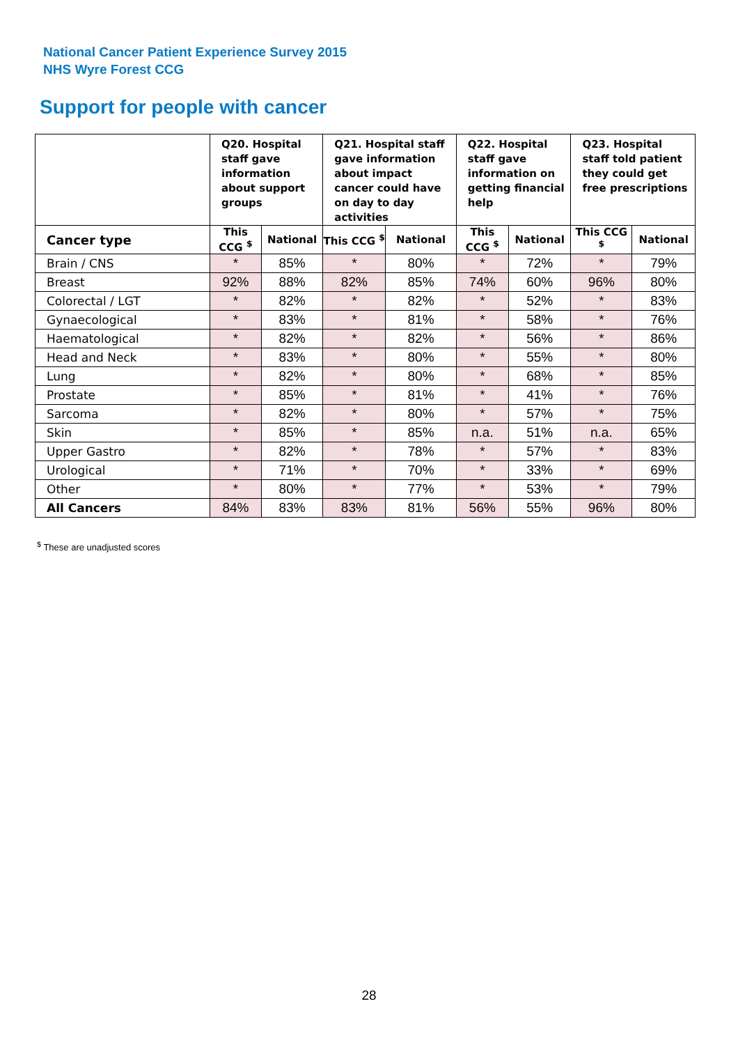National Cancer Patient Experience Survey 2015
NHS Wyre Forest CCG
Support for people with cancer
| | Q20. Hospital staff gave information about support groups | | Q21. Hospital staff gave information about impact cancer could have on day to day activities | | Q22. Hospital staff gave information on getting financial help | | Q23. Hospital staff told patient they could get free prescriptions | |
| --- | --- | --- | --- | --- | --- | --- | --- | --- |
| Cancer type | This CCG <sup>$</sup> | National | This CCG <sup>$</sup> | National | This CCG <sup>$</sup> | National | This CCG <sup>$</sup> | National |
| Brain / CNS | * | 85% | * | 80% | * | 72% | * | 79% |
| Breast | 92% | 88% | 82% | 85% | 74% | 60% | 96% | 80% |
| Colorectal / LGT | * | 82% | * | 82% | * | 52% | * | 83% |
| Gynaecological | * | 83% | * | 81% | * | 58% | * | 76% |
| Haematological | * | 82% | * | 82% | * | 56% | * | 86% |
| Head and Neck | * | 83% | * | 80% | * | 55% | * | 80% |
| Lung | * | 82% | * | 80% | * | 68% | * | 85% |
| Prostate | * | 85% | * | 81% | * | 41% | * | 76% |
| Sarcoma | * | 82% | * | 80% | * | 57% | * | 75% |
| Skin | * | 85% | * | 85% | n.a. | 51% | n.a. | 65% |
| Upper Gastro | * | 82% | * | 78% | * | 57% | * | 83% |
| Urological | * | 71% | * | 70% | * | 33% | * | 69% |
| Other | * | 80% | * | 77% | * | 53% | * | 79% |
| All Cancers | 84% | 83% | 83% | 81% | 56% | 55% | 96% | 80% |
<sup>$</sup> These are unadjusted scores
28